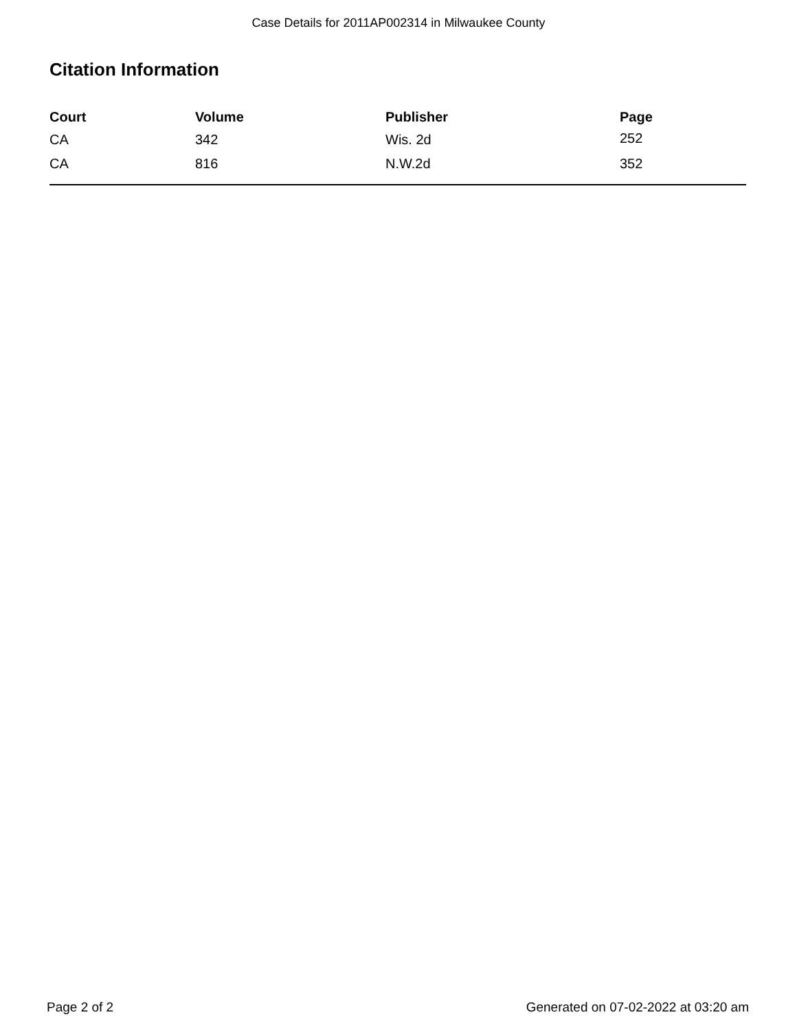Case Details for 2011AP002314 in Milwaukee County
Citation Information
| Court | Volume | Publisher | Page |
| --- | --- | --- | --- |
| CA | 342 | Wis. 2d | 252 |
| CA | 816 | N.W.2d | 352 |
Page 2 of 2 Generated on 07-02-2022 at 03:20 am